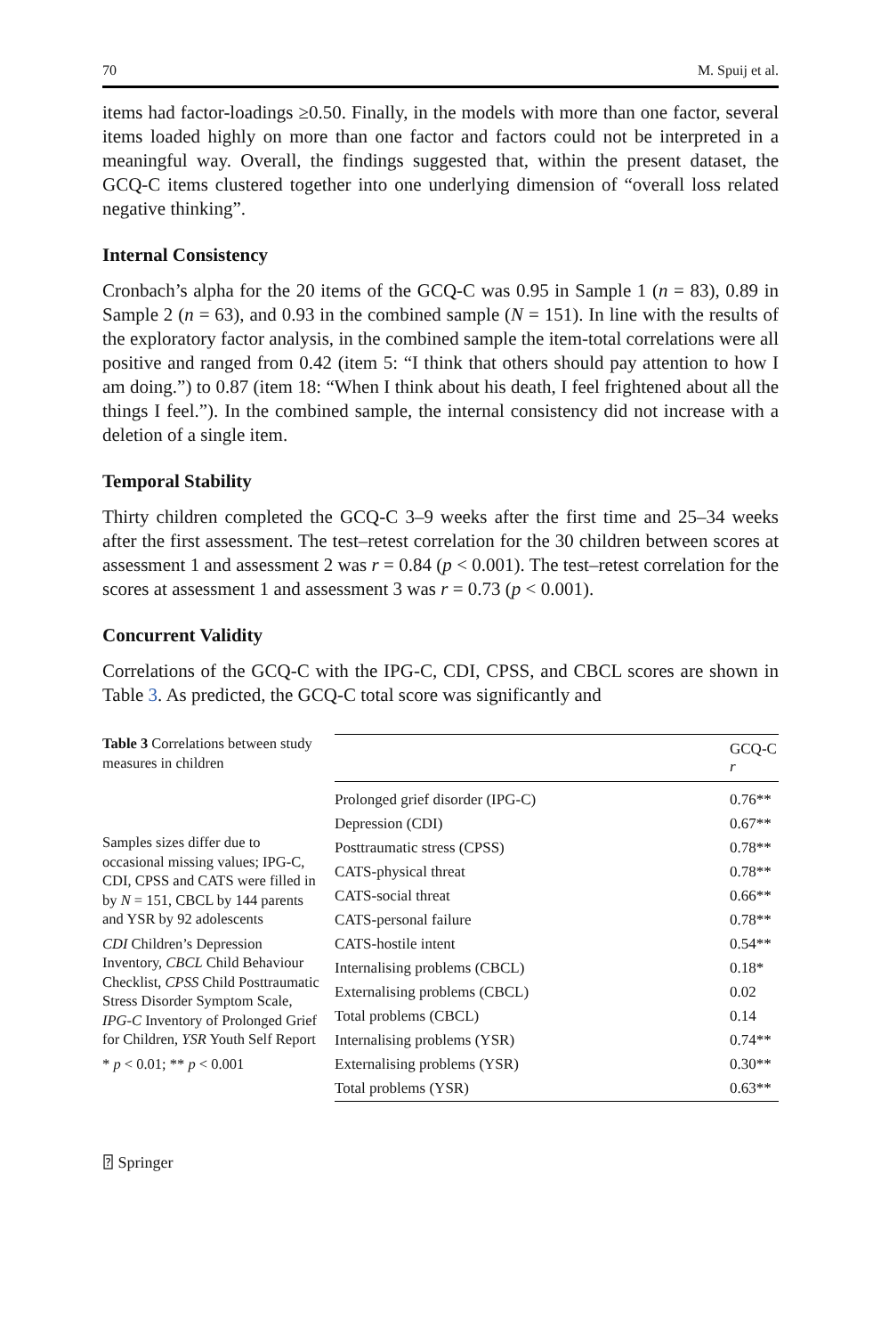70 M. Spuij et al.
items had factor-loadings ≥0.50. Finally, in the models with more than one factor, several items loaded highly on more than one factor and factors could not be interpreted in a meaningful way. Overall, the findings suggested that, within the present dataset, the GCQ-C items clustered together into one underlying dimension of “overall loss related negative thinking”.
Internal Consistency
Cronbach’s alpha for the 20 items of the GCQ-C was 0.95 in Sample 1 (n = 83), 0.89 in Sample 2 (n = 63), and 0.93 in the combined sample (N = 151). In line with the results of the exploratory factor analysis, in the combined sample the item-total correlations were all positive and ranged from 0.42 (item 5: “I think that others should pay attention to how I am doing.”) to 0.87 (item 18: “When I think about his death, I feel frightened about all the things I feel.”). In the combined sample, the internal consistency did not increase with a deletion of a single item.
Temporal Stability
Thirty children completed the GCQ-C 3–9 weeks after the first time and 25–34 weeks after the first assessment. The test–retest correlation for the 30 children between scores at assessment 1 and assessment 2 was r = 0.84 (p < 0.001). The test–retest correlation for the scores at assessment 1 and assessment 3 was r = 0.73 (p < 0.001).
Concurrent Validity
Correlations of the GCQ-C with the IPG-C, CDI, CPSS, and CBCL scores are shown in Table 3. As predicted, the GCQ-C total score was significantly and
Table 3 Correlations between study measures in children
Samples sizes differ due to occasional missing values; IPG-C, CDI, CPSS and CATS were filled in by N = 151, CBCL by 144 parents and YSR by 92 adolescents
CDI Children’s Depression Inventory, CBCL Child Behaviour Checklist, CPSS Child Posttraumatic Stress Disorder Symptom Scale, IPG-C Inventory of Prolonged Grief for Children, YSR Youth Self Report
* p < 0.01; ** p < 0.001
| | GCQ-C r |
| --- | --- |
| Prolonged grief disorder (IPG-C) | 0.76** |
| Depression (CDI) | 0.67** |
| Posttraumatic stress (CPSS) | 0.78** |
| CATS-physical threat | 0.78** |
| CATS-social threat | 0.66** |
| CATS-personal failure | 0.78** |
| CATS-hostile intent | 0.54** |
| Internalising problems (CBCL) | 0.18* |
| Externalising problems (CBCL) | 0.02 |
| Total problems (CBCL) | 0.14 |
| Internalising problems (YSR) | 0.74** |
| Externalising problems (YSR) | 0.30** |
| Total problems (YSR) | 0.63** |
⍰ Springer